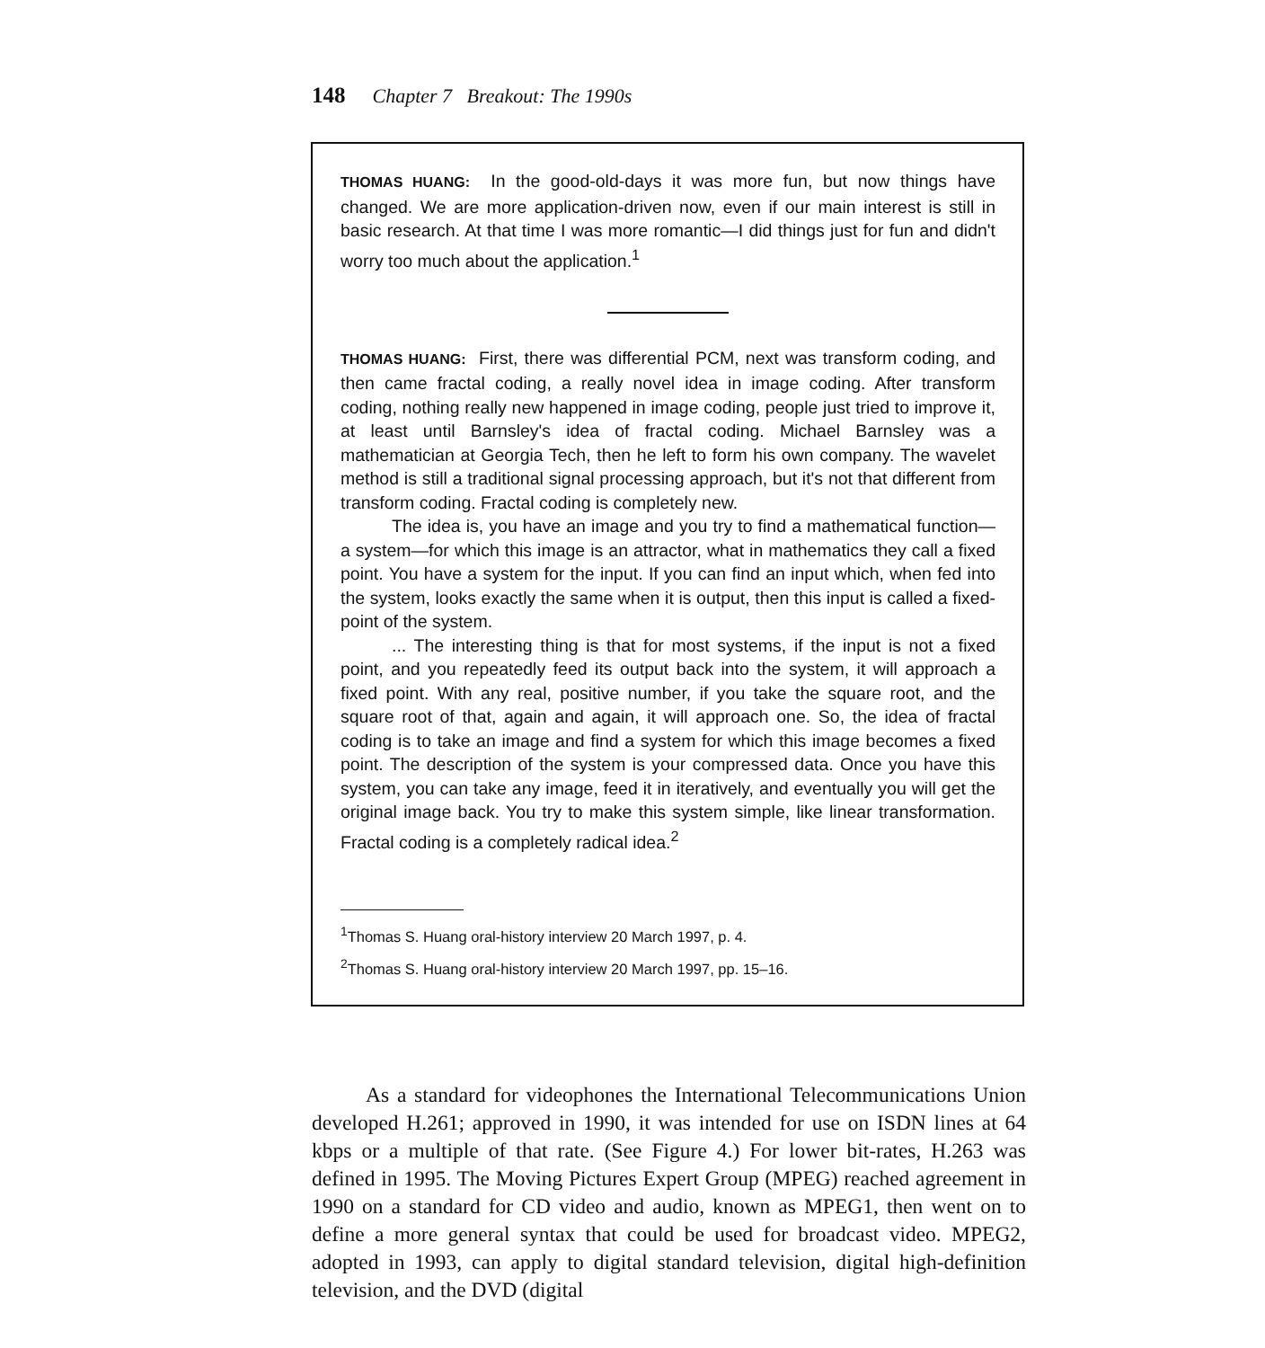148 Chapter 7 Breakout: The 1990s
THOMAS HUANG: In the good-old-days it was more fun, but now things have changed. We are more application-driven now, even if our main interest is still in basic research. At that time I was more romantic—I did things just for fun and didn't worry too much about the application.<sup>1</sup>
THOMAS HUANG: First, there was differential PCM, next was transform coding, and then came fractal coding, a really novel idea in image coding. After transform coding, nothing really new happened in image coding, people just tried to improve it, at least until Barnsley's idea of fractal coding. Michael Barnsley was a mathematician at Georgia Tech, then he left to form his own company. The wavelet method is still a traditional signal processing approach, but it's not that different from transform coding. Fractal coding is completely new.
The idea is, you have an image and you try to find a mathematical function—a system—for which this image is an attractor, what in mathematics they call a fixed point. You have a system for the input. If you can find an input which, when fed into the system, looks exactly the same when it is output, then this input is called a fixed-point of the system.
... The interesting thing is that for most systems, if the input is not a fixed point, and you repeatedly feed its output back into the system, it will approach a fixed point. With any real, positive number, if you take the square root, and the square root of that, again and again, it will approach one. So, the idea of fractal coding is to take an image and find a system for which this image becomes a fixed point. The description of the system is your compressed data. Once you have this system, you can take any image, feed it in iteratively, and eventually you will get the original image back. You try to make this system simple, like linear transformation. Fractal coding is a completely radical idea.<sup>2</sup>
<sup>1</sup> Thomas S. Huang oral-history interview 20 March 1997, p. 4.
<sup>2</sup> Thomas S. Huang oral-history interview 20 March 1997, pp. 15–16.
As a standard for videophones the International Telecommunications Union developed H.261; approved in 1990, it was intended for use on ISDN lines at 64 kbps or a multiple of that rate. (See Figure 4.) For lower bit-rates, H.263 was defined in 1995. The Moving Pictures Expert Group (MPEG) reached agreement in 1990 on a standard for CD video and audio, known as MPEG1, then went on to define a more general syntax that could be used for broadcast video. MPEG2, adopted in 1993, can apply to digital standard television, digital high-definition television, and the DVD (digital